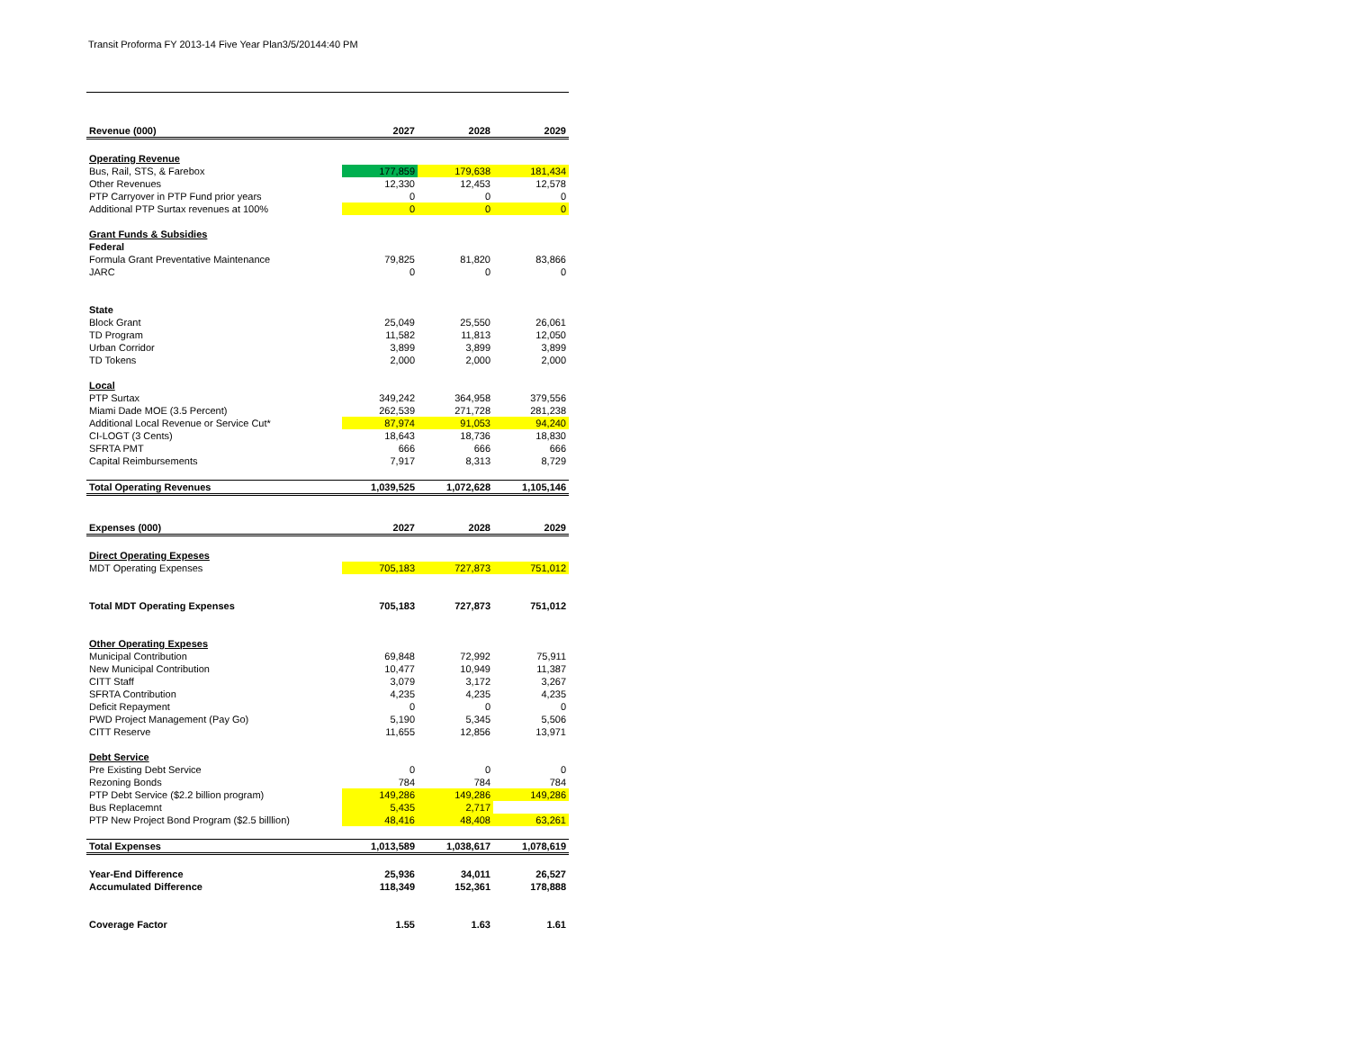Transit Proforma FY 2013-14 Five Year Plan3/5/20144:40 PM
| Revenue (000) | 2027 | 2028 | 2029 |
| --- | --- | --- | --- |
| Operating Revenue | | | |
| Bus, Rail, STS, & Farebox | 177,859 | 179,638 | 181,434 |
| Other Revenues | 12,330 | 12,453 | 12,578 |
| PTP Carryover in PTP Fund prior years | 0 | 0 | 0 |
| Additional PTP Surtax revenues at 100% | 0 | 0 | 0 |
| Grant Funds & Subsidies | | | |
| Federal | | | |
| Formula Grant Preventative Maintenance | 79,825 | 81,820 | 83,866 |
| JARC | 0 | 0 | 0 |
| State | | | |
| Block Grant | 25,049 | 25,550 | 26,061 |
| TD Program | 11,582 | 11,813 | 12,050 |
| Urban Corridor | 3,899 | 3,899 | 3,899 |
| TD Tokens | 2,000 | 2,000 | 2,000 |
| Local | | | |
| PTP Surtax | 349,242 | 364,958 | 379,556 |
| Miami Dade MOE (3.5 Percent) | 262,539 | 271,728 | 281,238 |
| Additional Local Revenue or Service Cut* | 87,974 | 91,053 | 94,240 |
| CI-LOGT (3 Cents) | 18,643 | 18,736 | 18,830 |
| SFRTA PMT | 666 | 666 | 666 |
| Capital Reimbursements | 7,917 | 8,313 | 8,729 |
| Total Operating Revenues | 1,039,525 | 1,072,628 | 1,105,146 |
| Expenses (000) | 2027 | 2028 | 2029 |
| Direct Operating Expeses | | | |
| MDT Operating Expenses | 705,183 | 727,873 | 751,012 |
| Total MDT Operating Expenses | 705,183 | 727,873 | 751,012 |
| Other Operating Expeses | | | |
| Municipal Contribution | 69,848 | 72,992 | 75,911 |
| New Municipal Contribution | 10,477 | 10,949 | 11,387 |
| CITT Staff | 3,079 | 3,172 | 3,267 |
| SFRTA Contribution | 4,235 | 4,235 | 4,235 |
| Deficit Repayment | 0 | 0 | 0 |
| PWD Project Management (Pay Go) | 5,190 | 5,345 | 5,506 |
| CITT Reserve | 11,655 | 12,856 | 13,971 |
| Debt Service | | | |
| Pre Existing Debt Service | 0 | 0 | 0 |
| Rezoning Bonds | 784 | 784 | 784 |
| PTP Debt Service ($2.2 billion program) | 149,286 | 149,286 | 149,286 |
| Bus Replacemnt | 5,435 | 2,717 | |
| PTP New Project Bond Program ($2.5 billlion) | 48,416 | 48,408 | 63,261 |
| Total Expenses | 1,013,589 | 1,038,617 | 1,078,619 |
| Year-End Difference | 25,936 | 34,011 | 26,527 |
| Accumulated Difference | 118,349 | 152,361 | 178,888 |
| Coverage Factor | 1.55 | 1.63 | 1.61 |